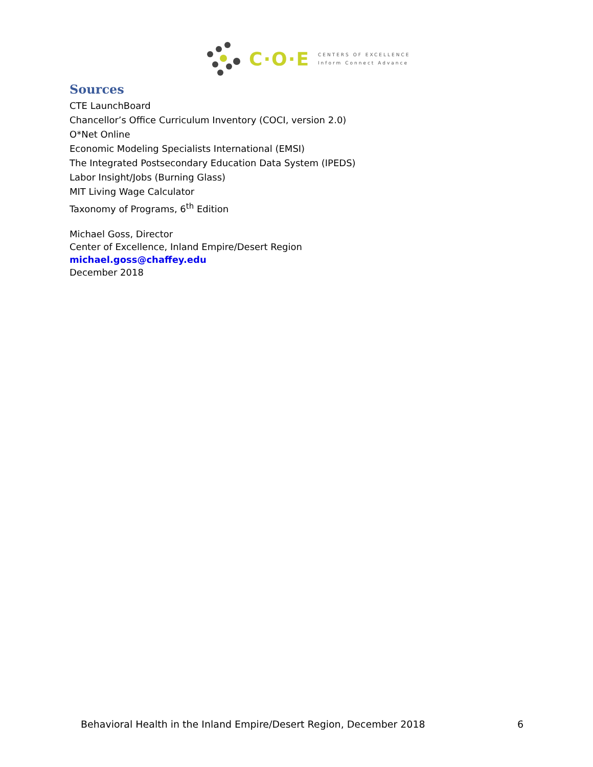C·O·E
CENTERS OF EXCELLENCE
Inform Connect Advance
Sources
CTE LaunchBoard
Chancellor’s Office Curriculum Inventory (COCI, version 2.0)
O*Net Online
Economic Modeling Specialists International (EMSI)
The Integrated Postsecondary Education Data System (IPEDS)
Labor Insight/Jobs (Burning Glass)
MIT Living Wage Calculator
Taxonomy of Programs, 6<sup>th</sup> Edition
Michael Goss, Director
Center of Excellence, Inland Empire/Desert Region
michael.goss@chaffey.edu
December 2018
Behavioral Health in the Inland Empire/Desert Region, December 2018 6